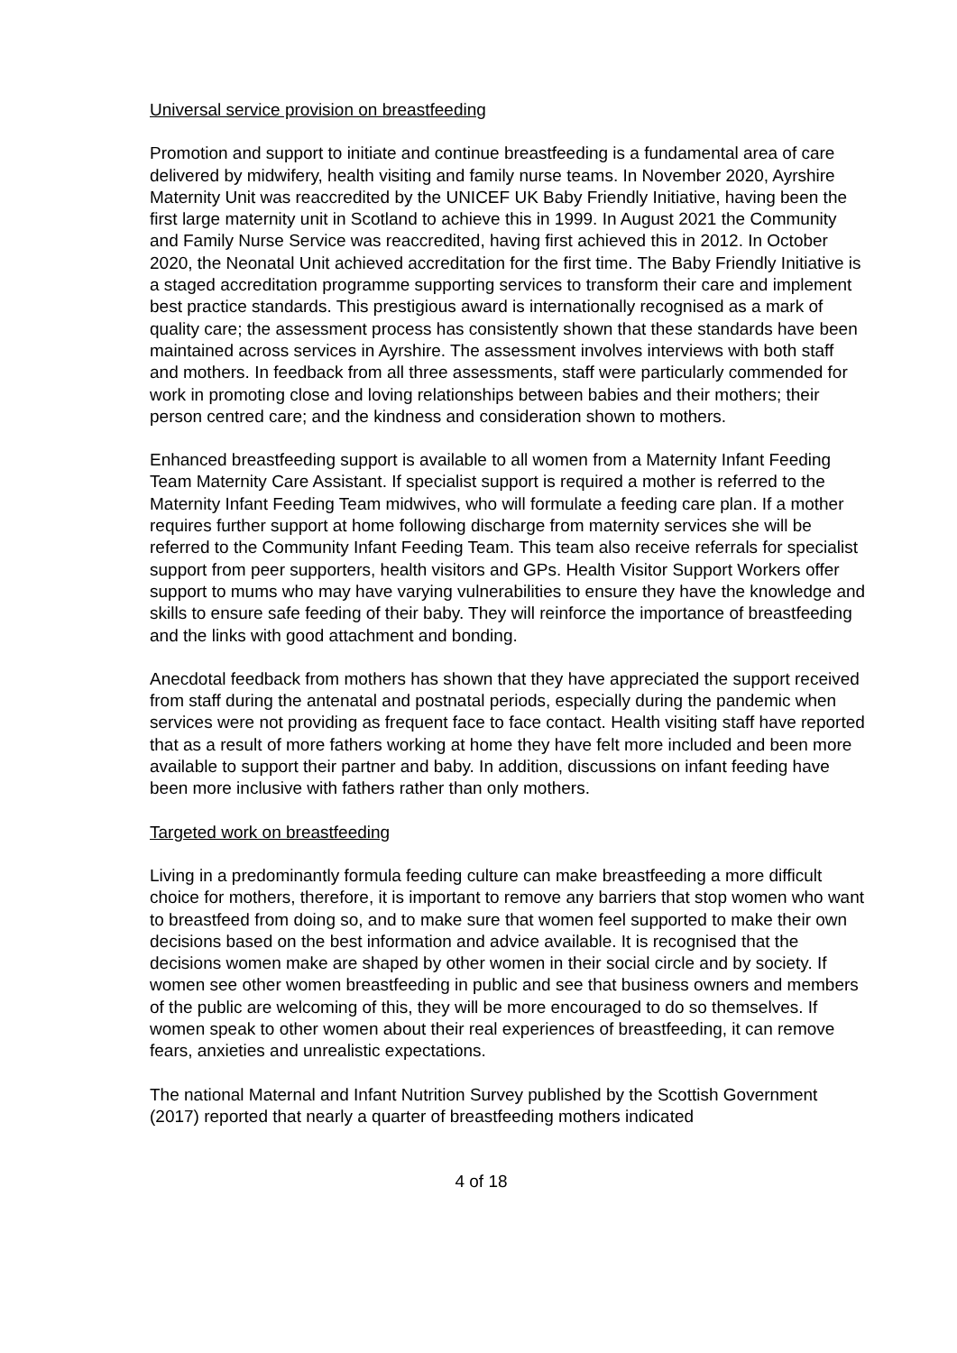Universal service provision on breastfeeding
Promotion and support to initiate and continue breastfeeding is a fundamental area of care delivered by midwifery, health visiting and family nurse teams. In November 2020, Ayrshire Maternity Unit was reaccredited by the UNICEF UK Baby Friendly Initiative, having been the first large maternity unit in Scotland to achieve this in 1999. In August 2021 the Community and Family Nurse Service was reaccredited, having first achieved this in 2012. In October 2020, the Neonatal Unit achieved accreditation for the first time. The Baby Friendly Initiative is a staged accreditation programme supporting services to transform their care and implement best practice standards. This prestigious award is internationally recognised as a mark of quality care; the assessment process has consistently shown that these standards have been maintained across services in Ayrshire. The assessment involves interviews with both staff and mothers. In feedback from all three assessments, staff were particularly commended for work in promoting close and loving relationships between babies and their mothers; their person centred care; and the kindness and consideration shown to mothers.
Enhanced breastfeeding support is available to all women from a Maternity Infant Feeding Team Maternity Care Assistant. If specialist support is required a mother is referred to the Maternity Infant Feeding Team midwives, who will formulate a feeding care plan. If a mother requires further support at home following discharge from maternity services she will be referred to the Community Infant Feeding Team. This team also receive referrals for specialist support from peer supporters, health visitors and GPs. Health Visitor Support Workers offer support to mums who may have varying vulnerabilities to ensure they have the knowledge and skills to ensure safe feeding of their baby. They will reinforce the importance of breastfeeding and the links with good attachment and bonding.
Anecdotal feedback from mothers has shown that they have appreciated the support received from staff during the antenatal and postnatal periods, especially during the pandemic when services were not providing as frequent face to face contact. Health visiting staff have reported that as a result of more fathers working at home they have felt more included and been more available to support their partner and baby. In addition, discussions on infant feeding have been more inclusive with fathers rather than only mothers.
Targeted work on breastfeeding
Living in a predominantly formula feeding culture can make breastfeeding a more difficult choice for mothers, therefore, it is important to remove any barriers that stop women who want to breastfeed from doing so, and to make sure that women feel supported to make their own decisions based on the best information and advice available. It is recognised that the decisions women make are shaped by other women in their social circle and by society. If women see other women breastfeeding in public and see that business owners and members of the public are welcoming of this, they will be more encouraged to do so themselves. If women speak to other women about their real experiences of breastfeeding, it can remove fears, anxieties and unrealistic expectations.
The national Maternal and Infant Nutrition Survey published by the Scottish Government (2017) reported that nearly a quarter of breastfeeding mothers indicated
4 of 18